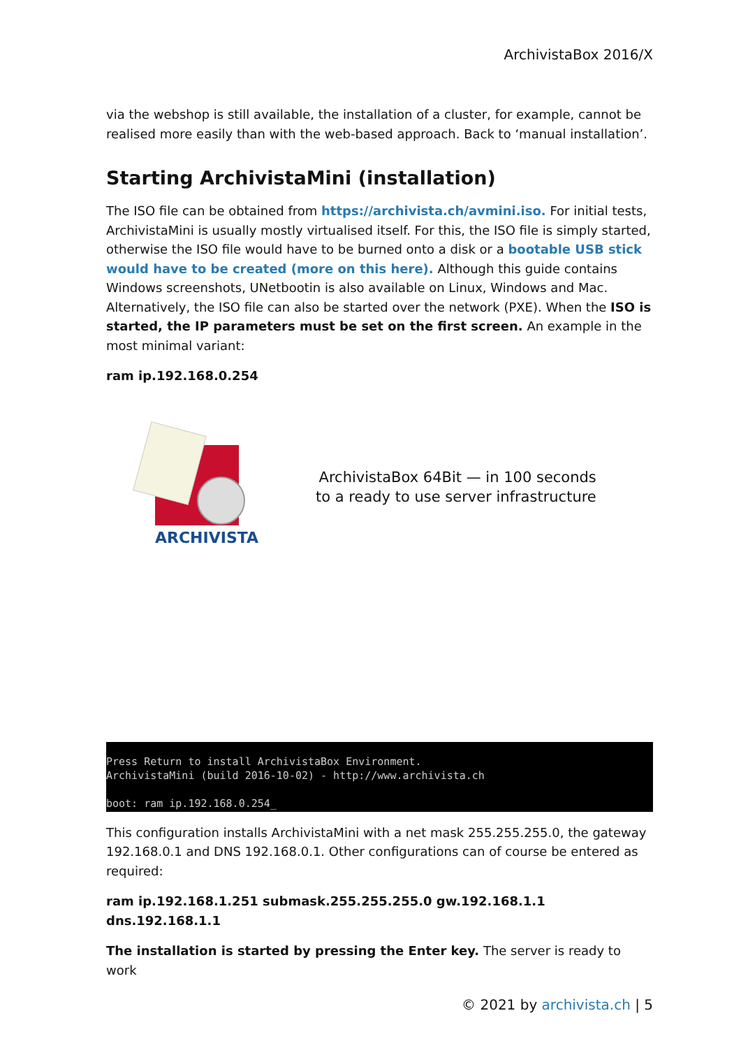ArchivistaBox 2016/X
via the webshop is still available, the installation of a cluster, for example, cannot be realised more easily than with the web-based approach. Back to ‘manual installation’.
Starting ArchivistaMini (installation)
The ISO file can be obtained from https://archivista.ch/avmini.iso. For initial tests, ArchivistaMini is usually mostly virtualised itself. For this, the ISO file is simply started, otherwise the ISO file would have to be burned onto a disk or a bootable USB stick would have to be created (more on this here). Although this guide contains Windows screenshots, UNetbootin is also available on Linux, Windows and Mac. Alternatively, the ISO file can also be started over the network (PXE). When the ISO is started, the IP parameters must be set on the first screen. An example in the most minimal variant:
ram ip.192.168.0.254
ARCHIVISTA
ArchivistaBox 64Bit — in 100 seconds
to a ready to use server infrastructure
Press Return to install ArchivistaBox Environment.
ArchivistaMini (build 2016-10-02) - http://www.archivista.ch
boot: ram ip.192.168.0.254_
This configuration installs ArchivistaMini with a net mask 255.255.255.0, the gateway 192.168.0.1 and DNS 192.168.0.1. Other configurations can of course be entered as required:
ram ip.192.168.1.251 submask.255.255.255.0 gw.192.168.1.1 dns.192.168.1.1
The installation is started by pressing the Enter key. The server is ready to work
© 2021 by archivista.ch | 5